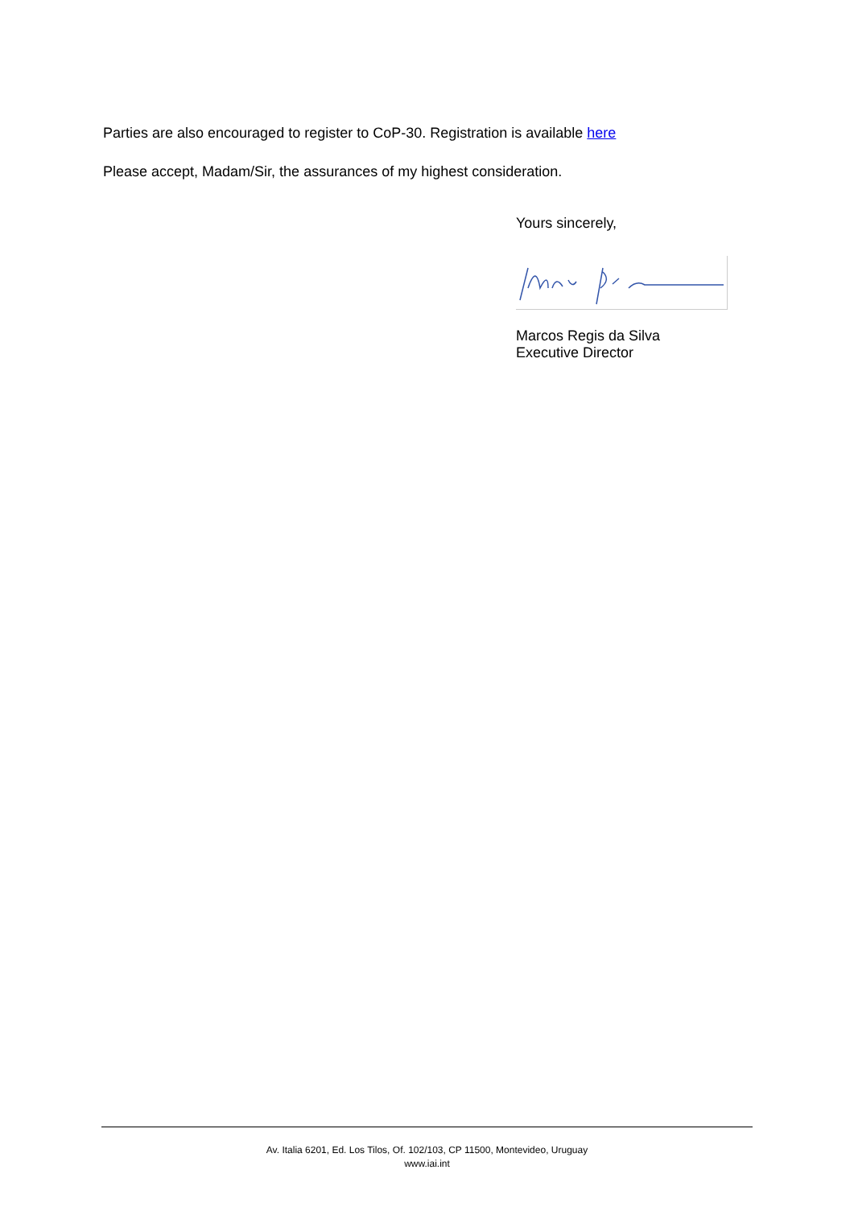Parties are also encouraged to register to CoP-30. Registration is available here
Please accept, Madam/Sir, the assurances of my highest consideration.
Yours sincerely,
Marcos Regis da Silva
Executive Director
Av. Italia 6201, Ed. Los Tilos, Of. 102/103, CP 11500, Montevideo, Uruguay
www.iai.int